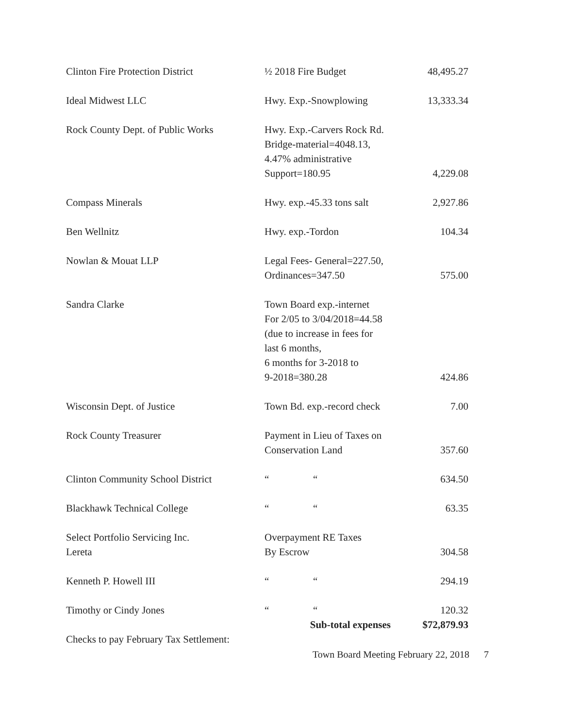| Clinton Fire Protection District | ½ 2018 Fire Budget | 48,495.27 |
| Ideal Midwest LLC | Hwy. Exp.-Snowplowing | 13,333.34 |
| Rock County Dept. of Public Works | Hwy. Exp.-Carvers Rock Rd. Bridge-material=4048.13, 4.47% administrative Support=180.95 | 4,229.08 |
| Compass Minerals | Hwy. exp.-45.33 tons salt | 2,927.86 |
| Ben Wellnitz | Hwy. exp.-Tordon | 104.34 |
| Nowlan & Mouat LLP | Legal Fees- General=227.50, Ordinances=347.50 | 575.00 |
| Sandra Clarke | Town Board exp.-internet For 2/05 to 3/04/2018=44.58 (due to increase in fees for last 6 months, 6 months for 3-2018 to 9-2018=380.28 | 424.86 |
| Wisconsin Dept. of Justice | Town Bd. exp.-record check | 7.00 |
| Rock County Treasurer | Payment in Lieu of Taxes on Conservation Land | 357.60 |
| Clinton Community School District | “ “ | 634.50 |
| Blackhawk Technical College | “ “ | 63.35 |
| Select Portfolio Servicing Inc. Lereta | Overpayment RE Taxes By Escrow | 304.58 |
| Kenneth P. Howell III | “ “ | 294.19 |
| Timothy or Cindy Jones | “ “ | 120.32 |
| | Sub-total expenses | $72,879.93 |
| Checks to pay February Tax Settlement: | | |
Town Board Meeting February 22, 2018 7